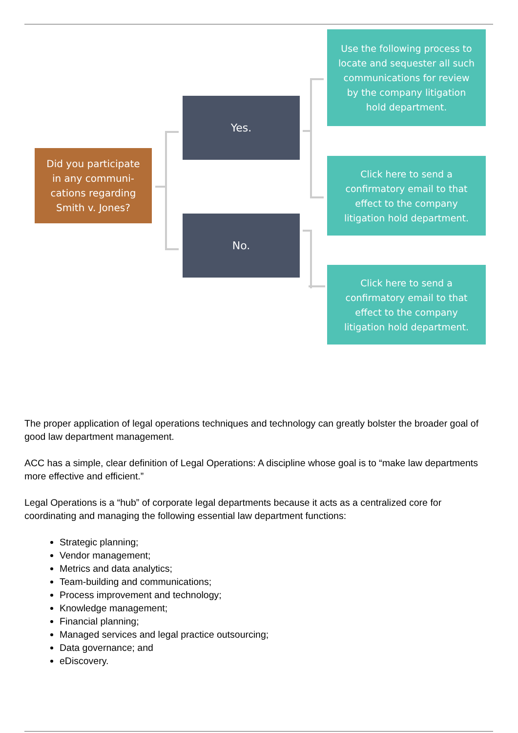Did you participate
in any communi-
cations regarding
Smith v. Jones?
Yes.
No.
Use the following process to
locate and sequester all such
communications for review
by the company litigation
hold department.
Click here to send a
confirmatory email to that
effect to the company
litigation hold department.
Click here to send a
confirmatory email to that
effect to the company
litigation hold department.
The proper application of legal operations techniques and technology can greatly bolster the broader goal of good law department management.
ACC has a simple, clear definition of Legal Operations: A discipline whose goal is to “make law departments more effective and efficient.”
Legal Operations is a “hub” of corporate legal departments because it acts as a centralized core for coordinating and managing the following essential law department functions:
Strategic planning;
Vendor management;
Metrics and data analytics;
Team-building and communications;
Process improvement and technology;
Knowledge management;
Financial planning;
Managed services and legal practice outsourcing;
Data governance; and
eDiscovery.